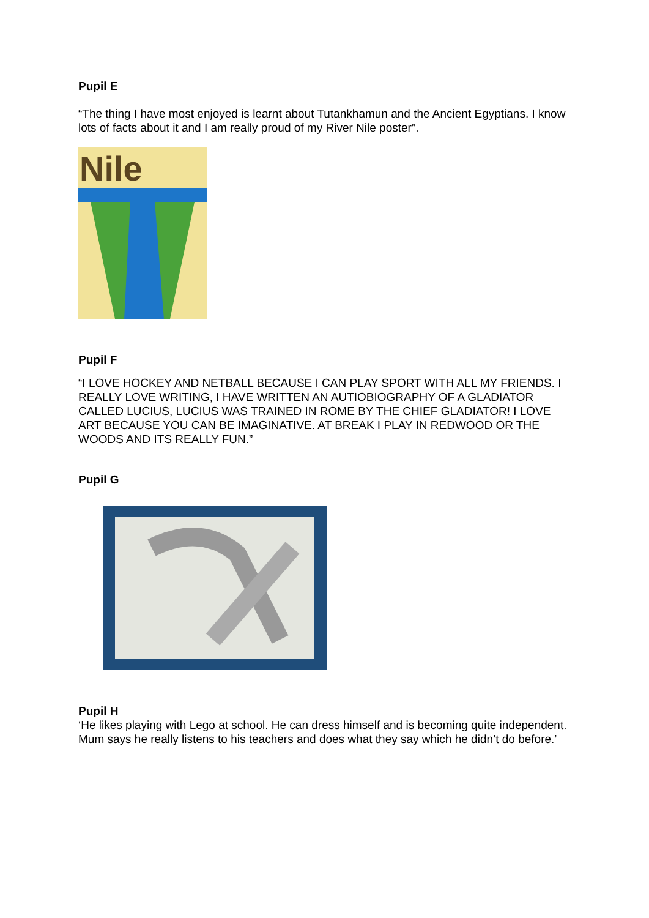Pupil E
“The thing I have most enjoyed is learnt about Tutankhamun and the Ancient Egyptians. I know lots of facts about it and I am really proud of my River Nile poster”.
Nile
Pupil F
“I LOVE HOCKEY AND NETBALL BECAUSE I CAN PLAY SPORT WITH ALL MY FRIENDS. I REALLY LOVE WRITING, I HAVE WRITTEN AN AUTIOBIOGRAPHY OF A GLADIATOR CALLED LUCIUS, LUCIUS WAS TRAINED IN ROME BY THE CHIEF GLADIATOR! I LOVE ART BECAUSE YOU CAN BE IMAGINATIVE. AT BREAK I PLAY IN REDWOOD OR THE WOODS AND ITS REALLY FUN.”
Pupil G
Pupil H
‘He likes playing with Lego at school. He can dress himself and is becoming quite independent. Mum says he really listens to his teachers and does what they say which he didn’t do before.’